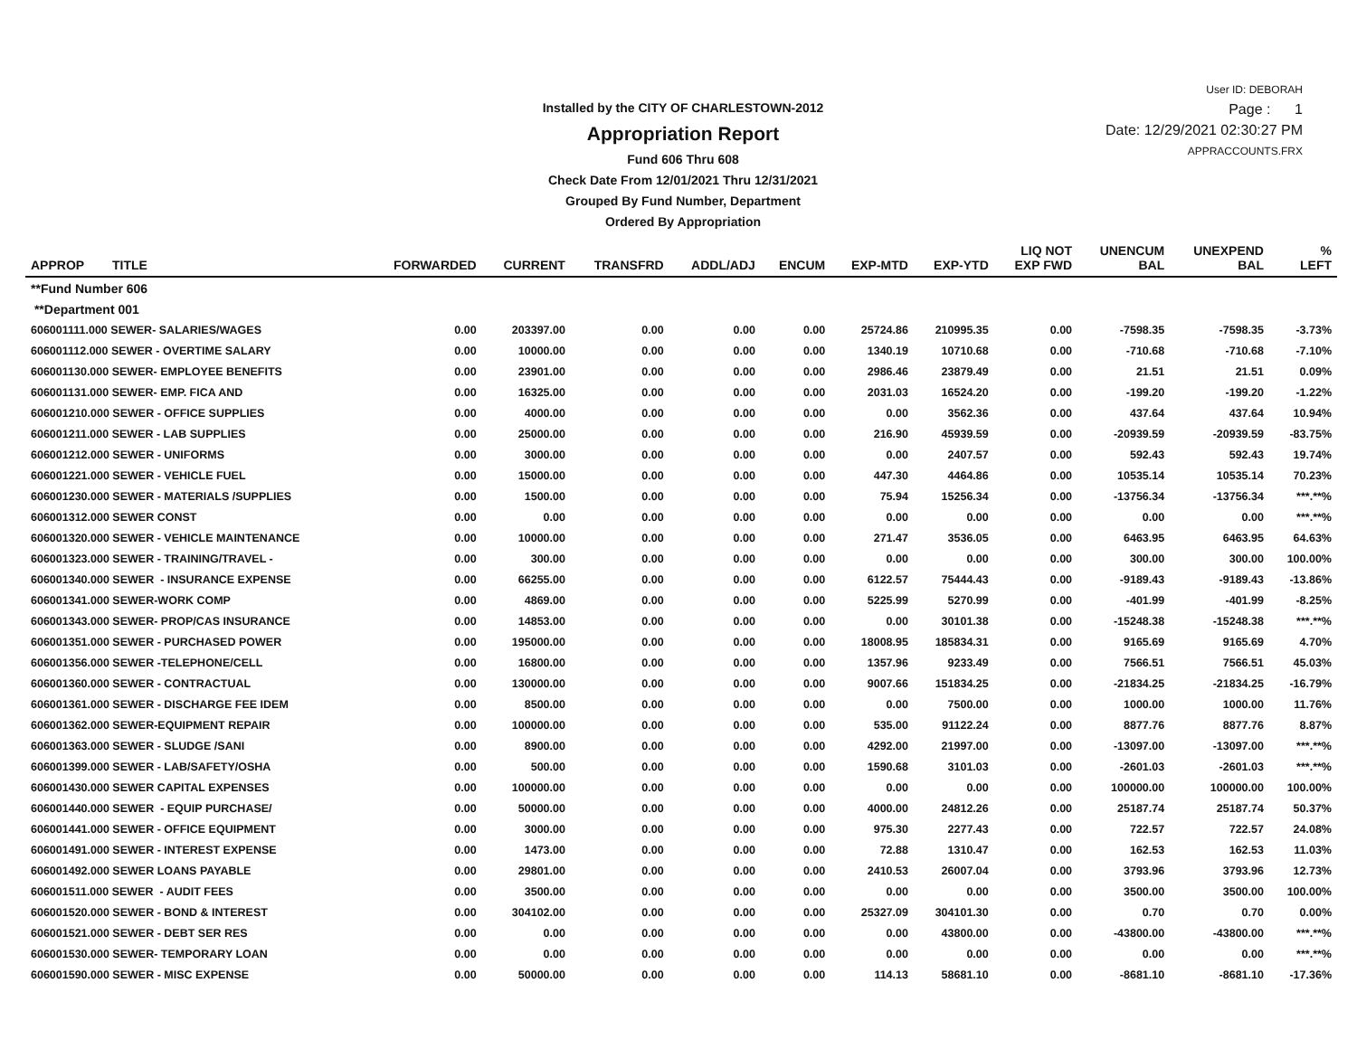Installed by the CITY OF CHARLESTOWN-2012
Appropriation Report
Fund 606 Thru 608
Check Date From 12/01/2021 Thru 12/31/2021
Grouped By Fund Number, Department
Ordered By Appropriation
User ID: DEBORAH
Page : 1
Date: 12/29/2021 02:30:27 PM
APPRACCOUNTS.FRX
| APPROP TITLE | FORWARDED | CURRENT | TRANSFRD | ADDL/ADJ | ENCUM | EXP-MTD | EXP-YTD | LIQ NOT EXP FWD | UNENCUM BAL | UNEXPEND BAL | % LEFT |
| --- | --- | --- | --- | --- | --- | --- | --- | --- | --- | --- | --- |
| **Fund Number 606 | | | | | | | | | | | |
| **Department 001 | | | | | | | | | | | |
| 606001111.000 SEWER- SALARIES/WAGES | 0.00 | 203397.00 | 0.00 | 0.00 | 0.00 | 25724.86 | 210995.35 | 0.00 | -7598.35 | -7598.35 | -3.73% |
| 606001112.000 SEWER - OVERTIME SALARY | 0.00 | 10000.00 | 0.00 | 0.00 | 0.00 | 1340.19 | 10710.68 | 0.00 | -710.68 | -710.68 | -7.10% |
| 606001130.000 SEWER- EMPLOYEE BENEFITS | 0.00 | 23901.00 | 0.00 | 0.00 | 0.00 | 2986.46 | 23879.49 | 0.00 | 21.51 | 21.51 | 0.09% |
| 606001131.000 SEWER- EMP. FICA AND | 0.00 | 16325.00 | 0.00 | 0.00 | 0.00 | 2031.03 | 16524.20 | 0.00 | -199.20 | -199.20 | -1.22% |
| 606001210.000 SEWER - OFFICE SUPPLIES | 0.00 | 4000.00 | 0.00 | 0.00 | 0.00 | 0.00 | 3562.36 | 0.00 | 437.64 | 437.64 | 10.94% |
| 606001211.000 SEWER - LAB SUPPLIES | 0.00 | 25000.00 | 0.00 | 0.00 | 0.00 | 216.90 | 45939.59 | 0.00 | -20939.59 | -20939.59 | -83.75% |
| 606001212.000 SEWER - UNIFORMS | 0.00 | 3000.00 | 0.00 | 0.00 | 0.00 | 0.00 | 2407.57 | 0.00 | 592.43 | 592.43 | 19.74% |
| 606001221.000 SEWER - VEHICLE FUEL | 0.00 | 15000.00 | 0.00 | 0.00 | 0.00 | 447.30 | 4464.86 | 0.00 | 10535.14 | 10535.14 | 70.23% |
| 606001230.000 SEWER - MATERIALS /SUPPLIES | 0.00 | 1500.00 | 0.00 | 0.00 | 0.00 | 75.94 | 15256.34 | 0.00 | -13756.34 | -13756.34 | ***.**% |
| 606001312.000 SEWER CONST | 0.00 | 0.00 | 0.00 | 0.00 | 0.00 | 0.00 | 0.00 | 0.00 | 0.00 | 0.00 | ***.**% |
| 606001320.000 SEWER - VEHICLE MAINTENANCE | 0.00 | 10000.00 | 0.00 | 0.00 | 0.00 | 271.47 | 3536.05 | 0.00 | 6463.95 | 6463.95 | 64.63% |
| 606001323.000 SEWER - TRAINING/TRAVEL - | 0.00 | 300.00 | 0.00 | 0.00 | 0.00 | 0.00 | 0.00 | 0.00 | 300.00 | 300.00 | 100.00% |
| 606001340.000 SEWER - INSURANCE EXPENSE | 0.00 | 66255.00 | 0.00 | 0.00 | 0.00 | 6122.57 | 75444.43 | 0.00 | -9189.43 | -9189.43 | -13.86% |
| 606001341.000 SEWER-WORK COMP | 0.00 | 4869.00 | 0.00 | 0.00 | 0.00 | 5225.99 | 5270.99 | 0.00 | -401.99 | -401.99 | -8.25% |
| 606001343.000 SEWER- PROP/CAS INSURANCE | 0.00 | 14853.00 | 0.00 | 0.00 | 0.00 | 0.00 | 30101.38 | 0.00 | -15248.38 | -15248.38 | ***.**% |
| 606001351.000 SEWER - PURCHASED POWER | 0.00 | 195000.00 | 0.00 | 0.00 | 0.00 | 18008.95 | 185834.31 | 0.00 | 9165.69 | 9165.69 | 4.70% |
| 606001356.000 SEWER -TELEPHONE/CELL | 0.00 | 16800.00 | 0.00 | 0.00 | 0.00 | 1357.96 | 9233.49 | 0.00 | 7566.51 | 7566.51 | 45.03% |
| 606001360.000 SEWER - CONTRACTUAL | 0.00 | 130000.00 | 0.00 | 0.00 | 0.00 | 9007.66 | 151834.25 | 0.00 | -21834.25 | -21834.25 | -16.79% |
| 606001361.000 SEWER - DISCHARGE FEE IDEM | 0.00 | 8500.00 | 0.00 | 0.00 | 0.00 | 0.00 | 7500.00 | 0.00 | 1000.00 | 1000.00 | 11.76% |
| 606001362.000 SEWER-EQUIPMENT REPAIR | 0.00 | 100000.00 | 0.00 | 0.00 | 0.00 | 535.00 | 91122.24 | 0.00 | 8877.76 | 8877.76 | 8.87% |
| 606001363.000 SEWER - SLUDGE /SANI | 0.00 | 8900.00 | 0.00 | 0.00 | 0.00 | 4292.00 | 21997.00 | 0.00 | -13097.00 | -13097.00 | ***.**% |
| 606001399.000 SEWER - LAB/SAFETY/OSHA | 0.00 | 500.00 | 0.00 | 0.00 | 0.00 | 1590.68 | 3101.03 | 0.00 | -2601.03 | -2601.03 | ***.**% |
| 606001430.000 SEWER CAPITAL EXPENSES | 0.00 | 100000.00 | 0.00 | 0.00 | 0.00 | 0.00 | 0.00 | 0.00 | 100000.00 | 100000.00 | 100.00% |
| 606001440.000 SEWER - EQUIP PURCHASE/ | 0.00 | 50000.00 | 0.00 | 0.00 | 0.00 | 4000.00 | 24812.26 | 0.00 | 25187.74 | 25187.74 | 50.37% |
| 606001441.000 SEWER - OFFICE EQUIPMENT | 0.00 | 3000.00 | 0.00 | 0.00 | 0.00 | 975.30 | 2277.43 | 0.00 | 722.57 | 722.57 | 24.08% |
| 606001491.000 SEWER - INTEREST EXPENSE | 0.00 | 1473.00 | 0.00 | 0.00 | 0.00 | 72.88 | 1310.47 | 0.00 | 162.53 | 162.53 | 11.03% |
| 606001492.000 SEWER LOANS PAYABLE | 0.00 | 29801.00 | 0.00 | 0.00 | 0.00 | 2410.53 | 26007.04 | 0.00 | 3793.96 | 3793.96 | 12.73% |
| 606001511.000 SEWER - AUDIT FEES | 0.00 | 3500.00 | 0.00 | 0.00 | 0.00 | 0.00 | 0.00 | 0.00 | 3500.00 | 3500.00 | 100.00% |
| 606001520.000 SEWER - BOND & INTEREST | 0.00 | 304102.00 | 0.00 | 0.00 | 0.00 | 25327.09 | 304101.30 | 0.00 | 0.70 | 0.70 | 0.00% |
| 606001521.000 SEWER - DEBT SER RES | 0.00 | 0.00 | 0.00 | 0.00 | 0.00 | 0.00 | 43800.00 | 0.00 | -43800.00 | -43800.00 | ***.**% |
| 606001530.000 SEWER- TEMPORARY LOAN | 0.00 | 0.00 | 0.00 | 0.00 | 0.00 | 0.00 | 0.00 | 0.00 | 0.00 | 0.00 | ***.**% |
| 606001590.000 SEWER - MISC EXPENSE | 0.00 | 50000.00 | 0.00 | 0.00 | 0.00 | 114.13 | 58681.10 | 0.00 | -8681.10 | -8681.10 | -17.36% |